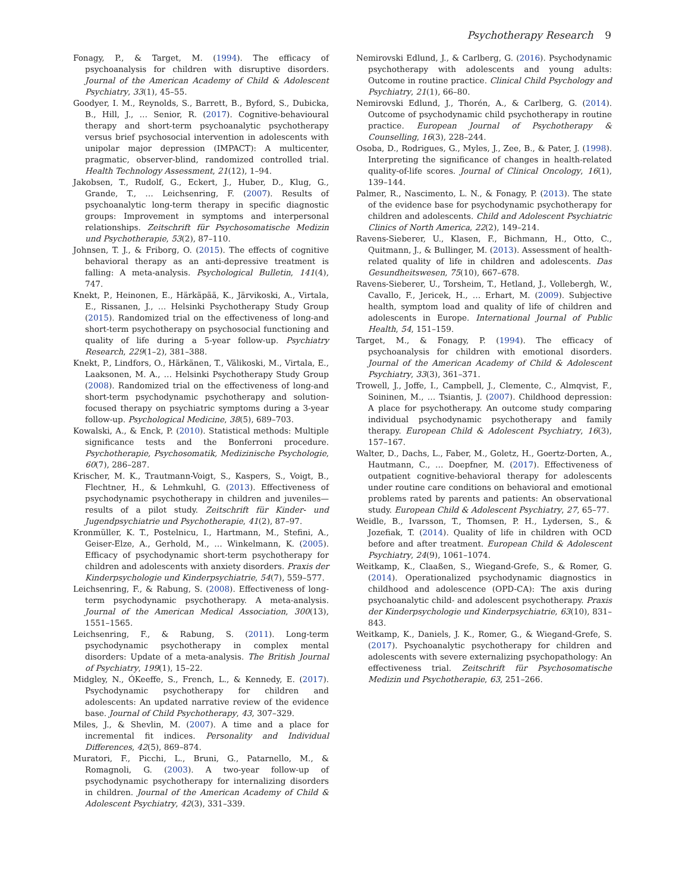Psychotherapy Research 9
Fonagy, P., & Target, M. (1994). The efficacy of psychoanalysis for children with disruptive disorders. Journal of the American Academy of Child & Adolescent Psychiatry, 33(1), 45–55.
Goodyer, I. M., Reynolds, S., Barrett, B., Byford, S., Dubicka, B., Hill, J., … Senior, R. (2017). Cognitive-behavioural therapy and short-term psychoanalytic psychotherapy versus brief psychosocial intervention in adolescents with unipolar major depression (IMPACT): A multicenter, pragmatic, observer-blind, randomized controlled trial. Health Technology Assessment, 21(12), 1–94.
Jakobsen, T., Rudolf, G., Eckert, J., Huber, D., Klug, G., Grande, T., … Leichsenring, F. (2007). Results of psychoanalytic long-term therapy in specific diagnostic groups: Improvement in symptoms and interpersonal relationships. Zeitschrift für Psychosomatische Medizin und Psychotherapie, 53(2), 87–110.
Johnsen, T. J., & Friborg, O. (2015). The effects of cognitive behavioral therapy as an anti-depressive treatment is falling: A meta-analysis. Psychological Bulletin, 141(4), 747.
Knekt, P., Heinonen, E., Härkäpää, K., Järvikoski, A., Virtala, E., Rissanen, J., … Helsinki Psychotherapy Study Group (2015). Randomized trial on the effectiveness of long-and short-term psychotherapy on psychosocial functioning and quality of life during a 5-year follow-up. Psychiatry Research, 229(1–2), 381–388.
Knekt, P., Lindfors, O., Härkänen, T., Välikoski, M., Virtala, E., Laaksonen, M. A., … Helsinki Psychotherapy Study Group (2008). Randomized trial on the effectiveness of long-and short-term psychodynamic psychotherapy and solution-focused therapy on psychiatric symptoms during a 3-year follow-up. Psychological Medicine, 38(5), 689–703.
Kowalski, A., & Enck, P. (2010). Statistical methods: Multiple significance tests and the Bonferroni procedure. Psychotherapie, Psychosomatik, Medizinische Psychologie, 60(7), 286–287.
Krischer, M. K., Trautmann-Voigt, S., Kaspers, S., Voigt, B., Flechtner, H., & Lehmkuhl, G. (2013). Effectiveness of psychodynamic psychotherapy in children and juveniles—results of a pilot study. Zeitschrift für Kinder- und Jugendpsychiatrie und Psychotherapie, 41(2), 87–97.
Kronmüller, K. T., Postelnicu, I., Hartmann, M., Stefini, A., Geiser-Elze, A., Gerhold, M., … Winkelmann, K. (2005). Efficacy of psychodynamic short-term psychotherapy for children and adolescents with anxiety disorders. Praxis der Kinderpsychologie und Kinderpsychiatrie, 54(7), 559–577.
Leichsenring, F., & Rabung, S. (2008). Effectiveness of long-term psychodynamic psychotherapy. A meta-analysis. Journal of the American Medical Association, 300(13), 1551–1565.
Leichsenring, F., & Rabung, S. (2011). Long-term psychodynamic psychotherapy in complex mental disorders: Update of a meta-analysis. The British Journal of Psychiatry, 199(1), 15–22.
Midgley, N., ÓKeeffe, S., French, L., & Kennedy, E. (2017). Psychodynamic psychotherapy for children and adolescents: An updated narrative review of the evidence base. Journal of Child Psychotherapy, 43, 307–329.
Miles, J., & Shevlin, M. (2007). A time and a place for incremental fit indices. Personality and Individual Differences, 42(5), 869–874.
Muratori, F., Picchi, L., Bruni, G., Patarnello, M., & Romagnoli, G. (2003). A two-year follow-up of psychodynamic psychotherapy for internalizing disorders in children. Journal of the American Academy of Child & Adolescent Psychiatry, 42(3), 331–339.
Nemirovski Edlund, J., & Carlberg, G. (2016). Psychodynamic psychotherapy with adolescents and young adults: Outcome in routine practice. Clinical Child Psychology and Psychiatry, 21(1), 66–80.
Nemirovski Edlund, J., Thorén, A., & Carlberg, G. (2014). Outcome of psychodynamic child psychotherapy in routine practice. European Journal of Psychotherapy & Counselling, 16(3), 228–244.
Osoba, D., Rodrigues, G., Myles, J., Zee, B., & Pater, J. (1998). Interpreting the significance of changes in health-related quality-of-life scores. Journal of Clinical Oncology, 16(1), 139–144.
Palmer, R., Nascimento, L. N., & Fonagy, P. (2013). The state of the evidence base for psychodynamic psychotherapy for children and adolescents. Child and Adolescent Psychiatric Clinics of North America, 22(2), 149–214.
Ravens-Sieberer, U., Klasen, F., Bichmann, H., Otto, C., Quitmann, J., & Bullinger, M. (2013). Assessment of health-related quality of life in children and adolescents. Das Gesundheitswesen, 75(10), 667–678.
Ravens-Sieberer, U., Torsheim, T., Hetland, J., Vollebergh, W., Cavallo, F., Jericek, H., … Erhart, M. (2009). Subjective health, symptom load and quality of life of children and adolescents in Europe. International Journal of Public Health, 54, 151–159.
Target, M., & Fonagy, P. (1994). The efficacy of psychoanalysis for children with emotional disorders. Journal of the American Academy of Child & Adolescent Psychiatry, 33(3), 361–371.
Trowell, J., Joffe, I., Campbell, J., Clemente, C., Almqvist, F., Soininen, M., … Tsiantis, J. (2007). Childhood depression: A place for psychotherapy. An outcome study comparing individual psychodynamic psychotherapy and family therapy. European Child & Adolescent Psychiatry, 16(3), 157–167.
Walter, D., Dachs, L., Faber, M., Goletz, H., Goertz-Dorten, A., Hautmann, C., … Doepfner, M. (2017). Effectiveness of outpatient cognitive-behavioral therapy for adolescents under routine care conditions on behavioral and emotional problems rated by parents and patients: An observational study. European Child & Adolescent Psychiatry, 27, 65–77.
Weidle, B., Ivarsson, T., Thomsen, P. H., Lydersen, S., & Jozefiak, T. (2014). Quality of life in children with OCD before and after treatment. European Child & Adolescent Psychiatry, 24(9), 1061–1074.
Weitkamp, K., Claaßen, S., Wiegand-Grefe, S., & Romer, G. (2014). Operationalized psychodynamic diagnostics in childhood and adolescence (OPD-CA): The axis during psychoanalytic child- and adolescent psychotherapy. Praxis der Kinderpsychologie und Kinderpsychiatrie, 63(10), 831–843.
Weitkamp, K., Daniels, J. K., Romer, G., & Wiegand-Grefe, S. (2017). Psychoanalytic psychotherapy for children and adolescents with severe externalizing psychopathology: An effectiveness trial. Zeitschrift für Psychosomatische Medizin und Psychotherapie, 63, 251–266.